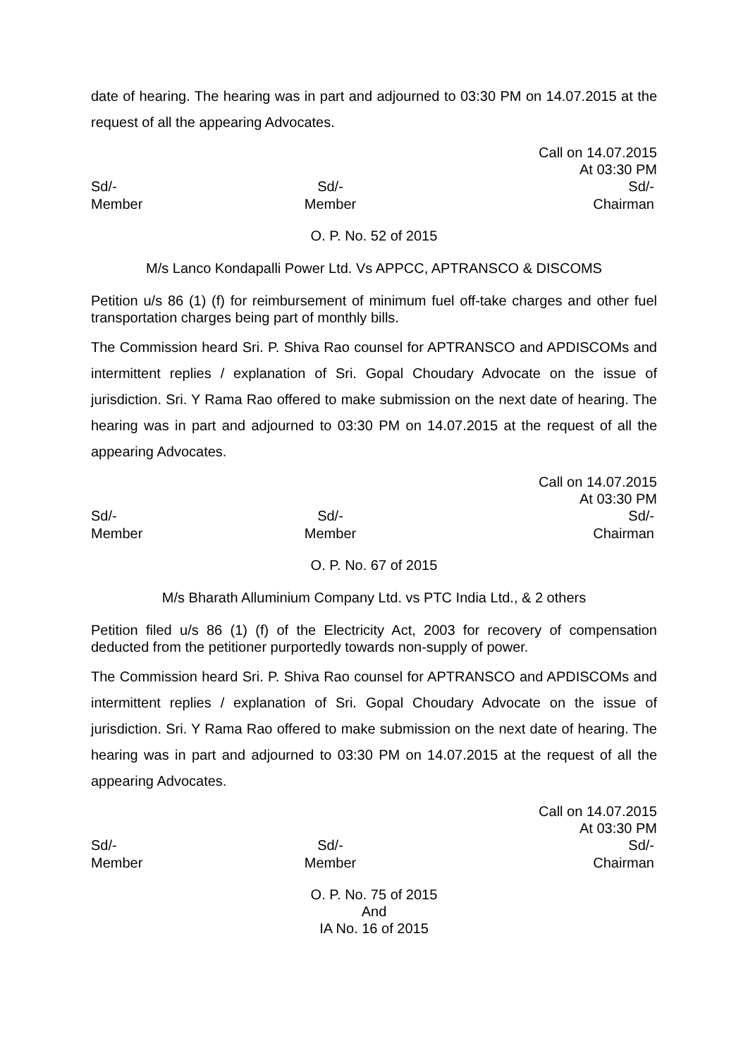date of hearing. The hearing was in part and adjourned to 03:30 PM on 14.07.2015 at the request of all the appearing Advocates.
Call on 14.07.2015
At 03:30 PM
Sd/-
Member
Sd/-
Member
Sd/-
Chairman
O. P. No. 52 of 2015
M/s Lanco Kondapalli Power Ltd. Vs APPCC, APTRANSCO & DISCOMS
Petition u/s 86 (1) (f) for reimbursement of minimum fuel off-take charges and other fuel transportation charges being part of monthly bills.
The Commission heard Sri. P. Shiva Rao counsel for APTRANSCO and APDISCOMs and intermittent replies / explanation of Sri. Gopal Choudary Advocate on the issue of jurisdiction. Sri. Y Rama Rao offered to make submission on the next date of hearing. The hearing was in part and adjourned to 03:30 PM on 14.07.2015 at the request of all the appearing Advocates.
Call on 14.07.2015
At 03:30 PM
Sd/-
Member
Sd/-
Member
Sd/-
Chairman
O. P. No. 67 of 2015
M/s Bharath Alluminium Company Ltd. vs PTC India Ltd., & 2 others
Petition filed u/s 86 (1) (f) of the Electricity Act, 2003 for recovery of compensation deducted from the petitioner purportedly towards non-supply of power.
The Commission heard Sri. P. Shiva Rao counsel for APTRANSCO and APDISCOMs and intermittent replies / explanation of Sri. Gopal Choudary Advocate on the issue of jurisdiction. Sri. Y Rama Rao offered to make submission on the next date of hearing. The hearing was in part and adjourned to 03:30 PM on 14.07.2015 at the request of all the appearing Advocates.
Call on 14.07.2015
At 03:30 PM
Sd/-
Member
Sd/-
Member
Sd/-
Chairman
O. P. No. 75 of 2015
And
IA No. 16 of 2015